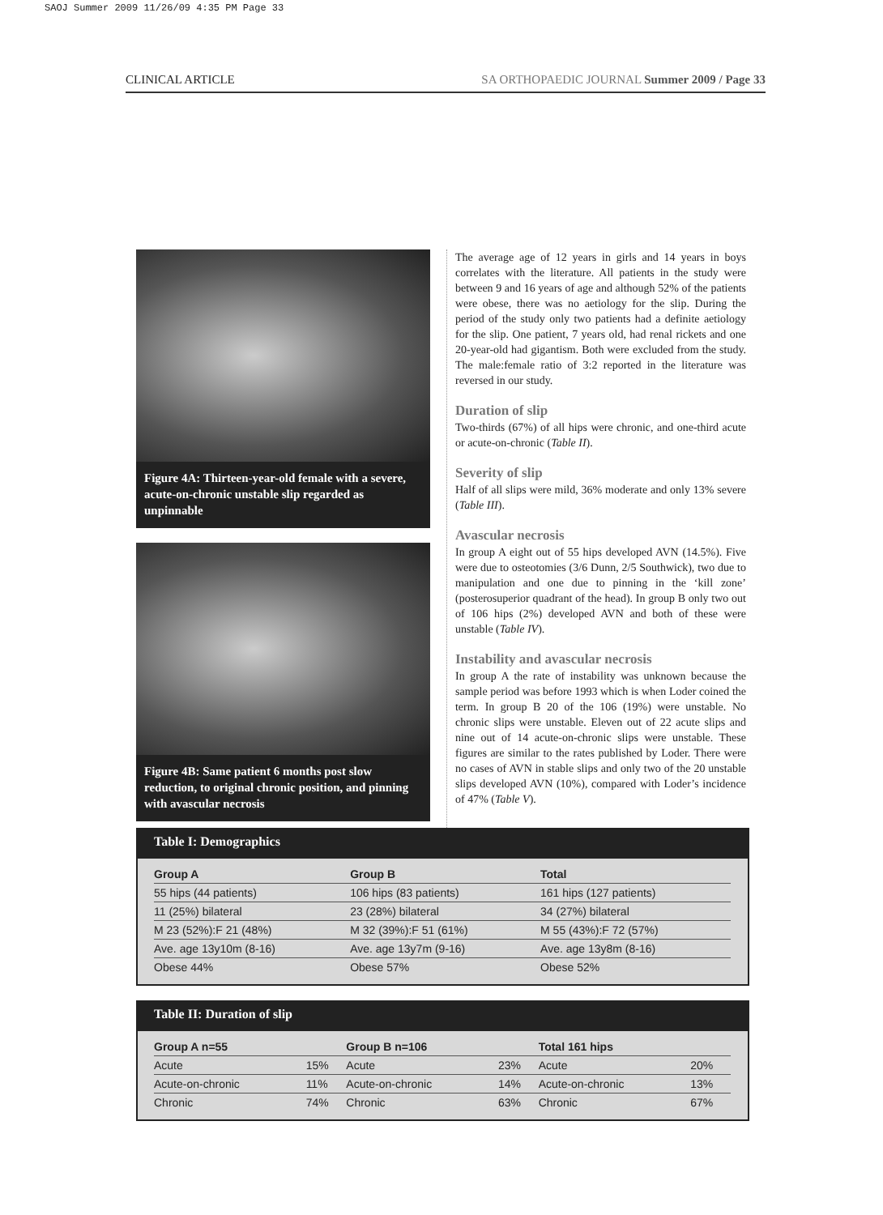SAOJ Summer 2009 11/26/09 4:35 PM Page 33
CLINICAL ARTICLE SA ORTHOPAEDIC JOURNAL Summer 2009 / Page 33
Figure 4A: Thirteen-year-old female with a severe, acute-on-chronic unstable slip regarded as unpinnable
Figure 4B: Same patient 6 months post slow reduction, to original chronic position, and pinning with avascular necrosis
The average age of 12 years in girls and 14 years in boys correlates with the literature. All patients in the study were between 9 and 16 years of age and although 52% of the patients were obese, there was no aetiology for the slip. During the period of the study only two patients had a definite aetiology for the slip. One patient, 7 years old, had renal rickets and one 20-year-old had gigantism. Both were excluded from the study. The male:female ratio of 3:2 reported in the literature was reversed in our study.
Duration of slip
Two-thirds (67%) of all hips were chronic, and one-third acute or acute-on-chronic (Table II).
Severity of slip
Half of all slips were mild, 36% moderate and only 13% severe (Table III).
Avascular necrosis
In group A eight out of 55 hips developed AVN (14.5%). Five were due to osteotomies (3/6 Dunn, 2/5 Southwick), two due to manipulation and one due to pinning in the ‘kill zone’ (posterosuperior quadrant of the head). In group B only two out of 106 hips (2%) developed AVN and both of these were unstable (Table IV).
Instability and avascular necrosis
In group A the rate of instability was unknown because the sample period was before 1993 which is when Loder coined the term. In group B 20 of the 106 (19%) were unstable. No chronic slips were unstable. Eleven out of 22 acute slips and nine out of 14 acute-on-chronic slips were unstable. These figures are similar to the rates published by Loder. There were no cases of AVN in stable slips and only two of the 20 unstable slips developed AVN (10%), compared with Loder’s incidence of 47% (Table V).
Table I: Demographics
| Group A | Group B | Total |
| --- | --- | --- |
| 55 hips (44 patients) | 106 hips (83 patients) | 161 hips (127 patients) |
| 11 (25%) bilateral | 23 (28%) bilateral | 34 (27%) bilateral |
| M 23 (52%):F 21 (48%) | M 32 (39%):F 51 (61%) | M 55 (43%):F 72 (57%) |
| Ave. age 13y10m (8-16) | Ave. age 13y7m (9-16) | Ave. age 13y8m (8-16) |
| Obese 44% | Obese 57% | Obese 52% |
Table II: Duration of slip
| Group A n=55 | | Group B n=106 | | Total 161 hips | |
| --- | --- | --- | --- | --- | --- |
| Acute | 15% | Acute | 23% | Acute | 20% |
| Acute-on-chronic | 11% | Acute-on-chronic | 14% | Acute-on-chronic | 13% |
| Chronic | 74% | Chronic | 63% | Chronic | 67% |